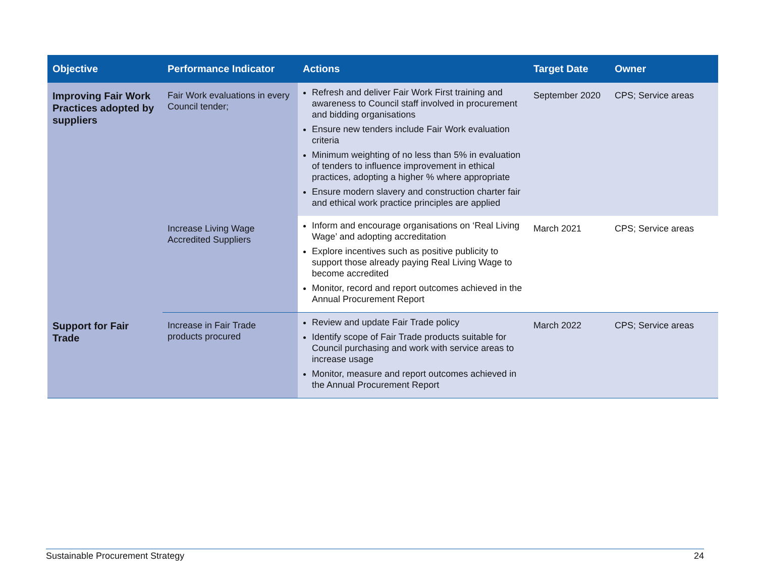| Objective | Performance Indicator | Actions | Target Date | Owner |
| --- | --- | --- | --- | --- |
| Improving Fair Work Practices adopted by suppliers | Fair Work evaluations in every Council tender; | Refresh and deliver Fair Work First training and awareness to Council staff involved in procurement and bidding organisations Ensure new tenders include Fair Work evaluation criteria Minimum weighting of no less than 5% in evaluation of tenders to influence improvement in ethical practices, adopting a higher % where appropriate Ensure modern slavery and construction charter fair and ethical work practice principles are applied | September 2020 | CPS; Service areas |
| | Increase Living Wage Accredited Suppliers | Inform and encourage organisations on ‘Real Living Wage’ and adopting accreditation Explore incentives such as positive publicity to support those already paying Real Living Wage to become accredited Monitor, record and report outcomes achieved in the Annual Procurement Report | March 2021 | CPS; Service areas |
| Support for Fair Trade | Increase in Fair Trade products procured | Review and update Fair Trade policy Identify scope of Fair Trade products suitable for Council purchasing and work with service areas to increase usage Monitor, measure and report outcomes achieved in the Annual Procurement Report | March 2022 | CPS; Service areas |
Sustainable Procurement Strategy 24